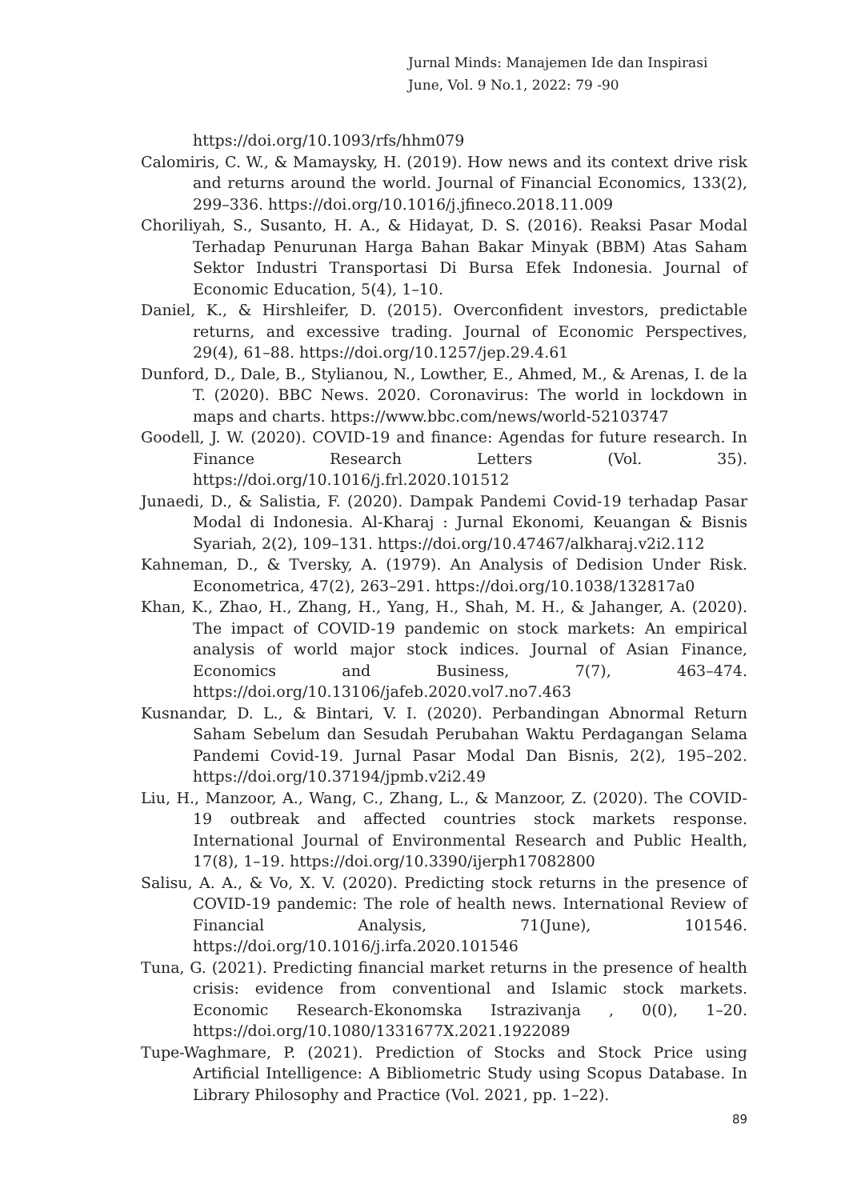Jurnal Minds: Manajemen Ide dan Inspirasi
June, Vol. 9 No.1, 2022: 79 -90
https://doi.org/10.1093/rfs/hhm079
Calomiris, C. W., & Mamaysky, H. (2019). How news and its context drive risk and returns around the world. Journal of Financial Economics, 133(2), 299–336. https://doi.org/10.1016/j.jfineco.2018.11.009
Choriliyah, S., Susanto, H. A., & Hidayat, D. S. (2016). Reaksi Pasar Modal Terhadap Penurunan Harga Bahan Bakar Minyak (BBM) Atas Saham Sektor Industri Transportasi Di Bursa Efek Indonesia. Journal of Economic Education, 5(4), 1–10.
Daniel, K., & Hirshleifer, D. (2015). Overconfident investors, predictable returns, and excessive trading. Journal of Economic Perspectives, 29(4), 61–88. https://doi.org/10.1257/jep.29.4.61
Dunford, D., Dale, B., Stylianou, N., Lowther, E., Ahmed, M., & Arenas, I. de la T. (2020). BBC News. 2020. Coronavirus: The world in lockdown in maps and charts. https://www.bbc.com/news/world-52103747
Goodell, J. W. (2020). COVID-19 and finance: Agendas for future research. In Finance Research Letters (Vol. 35). https://doi.org/10.1016/j.frl.2020.101512
Junaedi, D., & Salistia, F. (2020). Dampak Pandemi Covid-19 terhadap Pasar Modal di Indonesia. Al-Kharaj : Jurnal Ekonomi, Keuangan & Bisnis Syariah, 2(2), 109–131. https://doi.org/10.47467/alkharaj.v2i2.112
Kahneman, D., & Tversky, A. (1979). An Analysis of Dedision Under Risk. Econometrica, 47(2), 263–291. https://doi.org/10.1038/132817a0
Khan, K., Zhao, H., Zhang, H., Yang, H., Shah, M. H., & Jahanger, A. (2020). The impact of COVID-19 pandemic on stock markets: An empirical analysis of world major stock indices. Journal of Asian Finance, Economics and Business, 7(7), 463–474. https://doi.org/10.13106/jafeb.2020.vol7.no7.463
Kusnandar, D. L., & Bintari, V. I. (2020). Perbandingan Abnormal Return Saham Sebelum dan Sesudah Perubahan Waktu Perdagangan Selama Pandemi Covid-19. Jurnal Pasar Modal Dan Bisnis, 2(2), 195–202. https://doi.org/10.37194/jpmb.v2i2.49
Liu, H., Manzoor, A., Wang, C., Zhang, L., & Manzoor, Z. (2020). The COVID-19 outbreak and affected countries stock markets response. International Journal of Environmental Research and Public Health, 17(8), 1–19. https://doi.org/10.3390/ijerph17082800
Salisu, A. A., & Vo, X. V. (2020). Predicting stock returns in the presence of COVID-19 pandemic: The role of health news. International Review of Financial Analysis, 71(June), 101546. https://doi.org/10.1016/j.irfa.2020.101546
Tuna, G. (2021). Predicting financial market returns in the presence of health crisis: evidence from conventional and Islamic stock markets. Economic Research-Ekonomska Istrazivanja , 0(0), 1–20. https://doi.org/10.1080/1331677X.2021.1922089
Tupe-Waghmare, P. (2021). Prediction of Stocks and Stock Price using Artificial Intelligence: A Bibliometric Study using Scopus Database. In Library Philosophy and Practice (Vol. 2021, pp. 1–22).
89